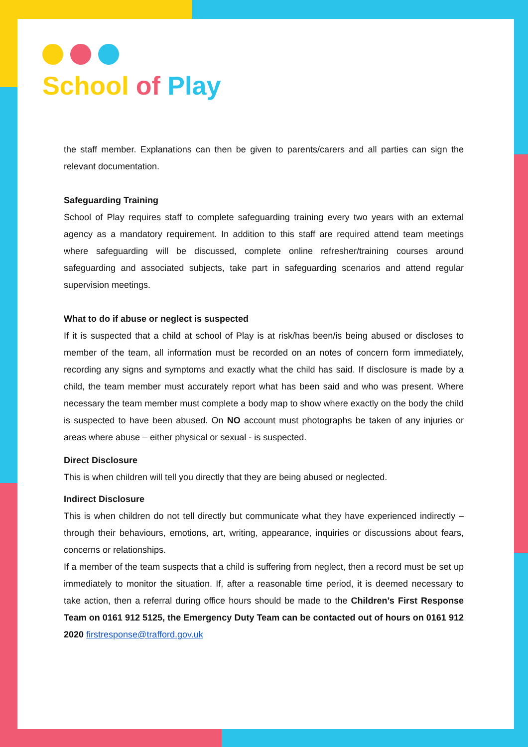School of Play
the staff member. Explanations can then be given to parents/carers and all parties can sign the relevant documentation.
Safeguarding Training
School of Play requires staff to complete safeguarding training every two years with an external agency as a mandatory requirement. In addition to this staff are required attend team meetings where safeguarding will be discussed, complete online refresher/training courses around safeguarding and associated subjects, take part in safeguarding scenarios and attend regular supervision meetings.
What to do if abuse or neglect is suspected
If it is suspected that a child at school of Play is at risk/has been/is being abused or discloses to member of the team, all information must be recorded on an notes of concern form immediately, recording any signs and symptoms and exactly what the child has said. If disclosure is made by a child, the team member must accurately report what has been said and who was present. Where necessary the team member must complete a body map to show where exactly on the body the child is suspected to have been abused. On NO account must photographs be taken of any injuries or areas where abuse – either physical or sexual - is suspected.
Direct Disclosure
This is when children will tell you directly that they are being abused or neglected.
Indirect Disclosure
This is when children do not tell directly but communicate what they have experienced indirectly – through their behaviours, emotions, art, writing, appearance, inquiries or discussions about fears, concerns or relationships.
If a member of the team suspects that a child is suffering from neglect, then a record must be set up immediately to monitor the situation. If, after a reasonable time period, it is deemed necessary to take action, then a referral during office hours should be made to the Children’s First Response Team on 0161 912 5125, the Emergency Duty Team can be contacted out of hours on 0161 912 2020 firstresponse@trafford.gov.uk